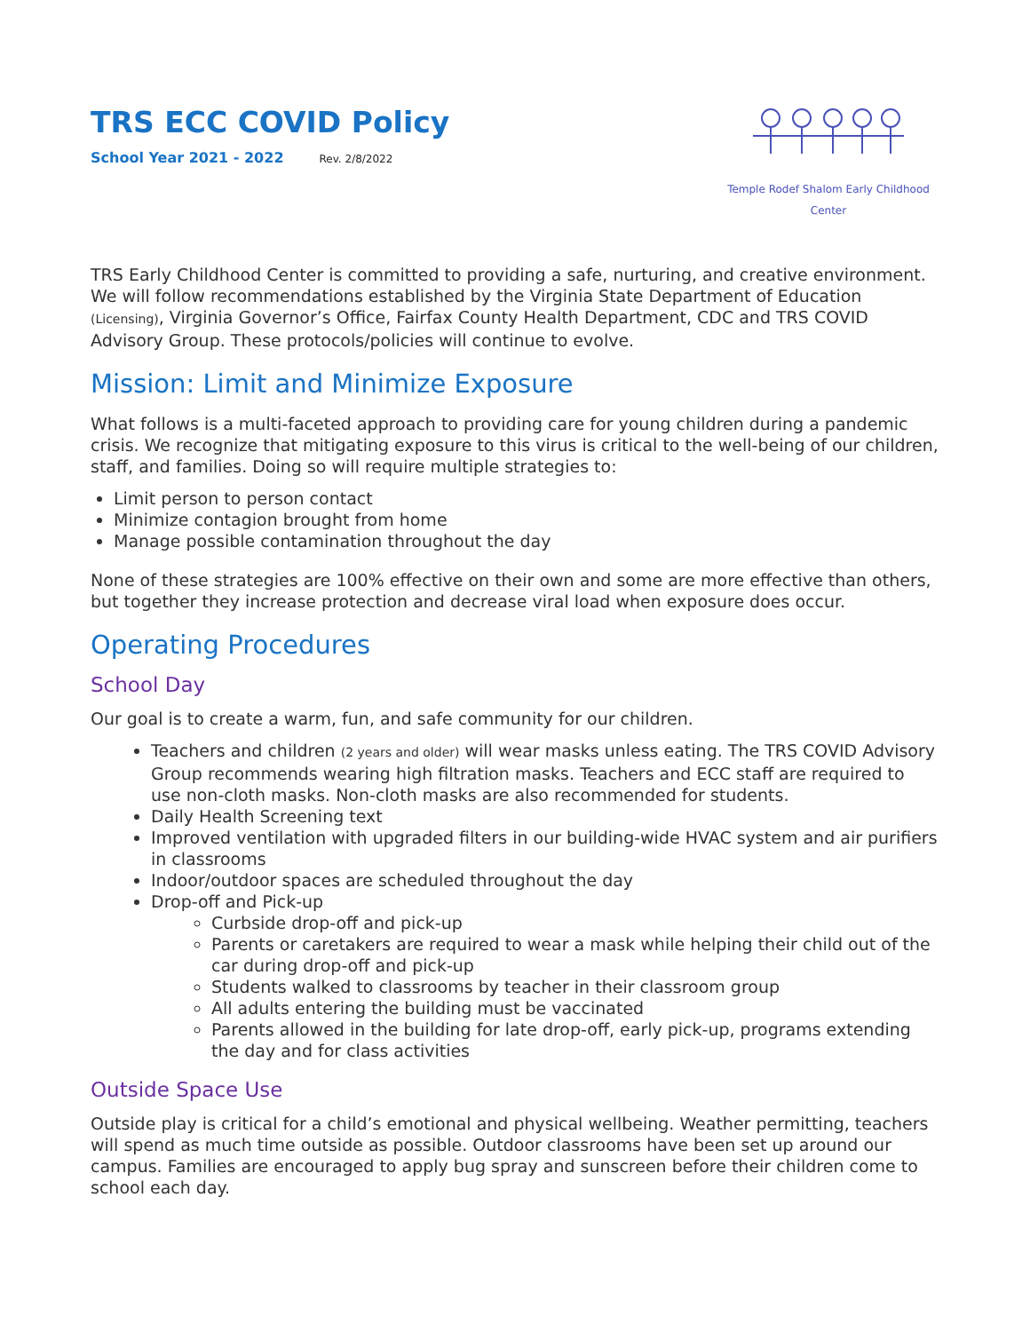TRS ECC COVID Policy
School Year 2021 - 2022 Rev. 2/8/2022
Temple Rodef Shalom Early Childhood Center
TRS Early Childhood Center is committed to providing a safe, nurturing, and creative environment. We will follow recommendations established by the Virginia State Department of Education (Licensing), Virginia Governor’s Office, Fairfax County Health Department, CDC and TRS COVID Advisory Group. These protocols/policies will continue to evolve.
Mission: Limit and Minimize Exposure
What follows is a multi-faceted approach to providing care for young children during a pandemic crisis. We recognize that mitigating exposure to this virus is critical to the well-being of our children, staff, and families. Doing so will require multiple strategies to:
Limit person to person contact
Minimize contagion brought from home
Manage possible contamination throughout the day
None of these strategies are 100% effective on their own and some are more effective than others, but together they increase protection and decrease viral load when exposure does occur.
Operating Procedures
School Day
Our goal is to create a warm, fun, and safe community for our children.
Teachers and children (2 years and older) will wear masks unless eating. The TRS COVID Advisory Group recommends wearing high filtration masks. Teachers and ECC staff are required to use non-cloth masks. Non-cloth masks are also recommended for students.
Daily Health Screening text
Improved ventilation with upgraded filters in our building-wide HVAC system and air purifiers in classrooms
Indoor/outdoor spaces are scheduled throughout the day
Drop-off and Pick-up
Curbside drop-off and pick-up
Parents or caretakers are required to wear a mask while helping their child out of the car during drop-off and pick-up
Students walked to classrooms by teacher in their classroom group
All adults entering the building must be vaccinated
Parents allowed in the building for late drop-off, early pick-up, programs extending the day and for class activities
Outside Space Use
Outside play is critical for a child’s emotional and physical wellbeing. Weather permitting, teachers will spend as much time outside as possible. Outdoor classrooms have been set up around our campus. Families are encouraged to apply bug spray and sunscreen before their children come to school each day.